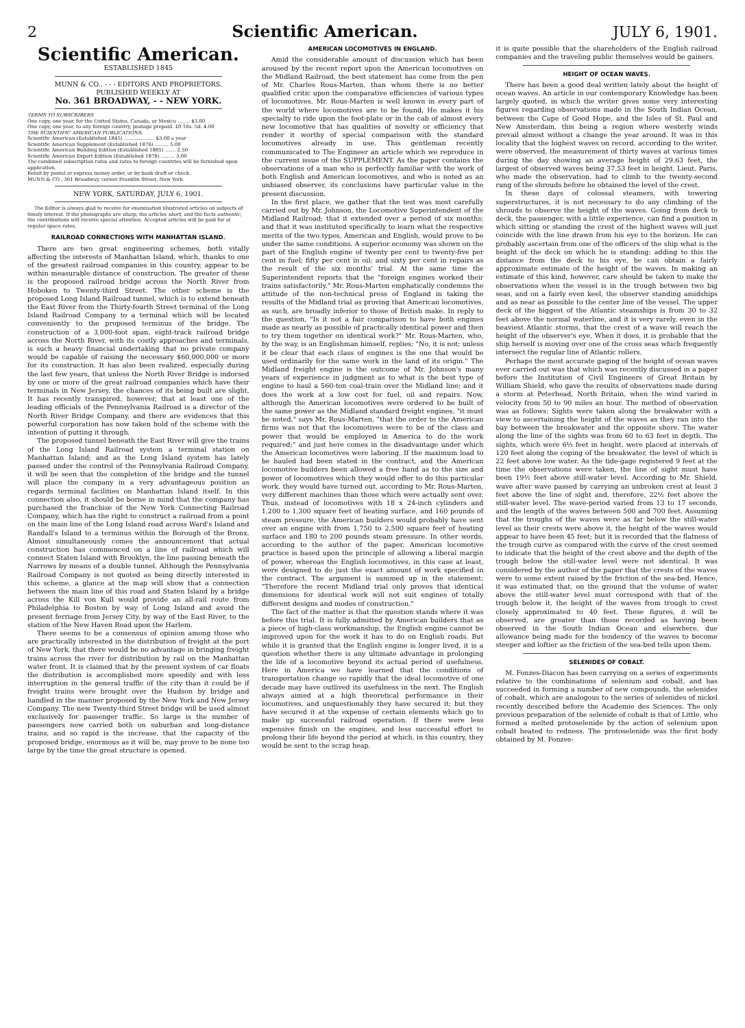2 Scientific American. JULY 6, 1901.
Scientific American.
ESTABLISHED 1845
MUNN & CO., - - - EDITORS AND PROPRIETORS.
PUBLISHED WEEKLY AT
No. 361 BROADWAY, - - NEW YORK.
TERMS TO SUBSCRIBERS
One copy, one year, for the United States, Canada, or Mexico ........ $3.00
One copy, one year, to any foreign country, postage prepaid. £0 16s. 5d. 4.00
THE SCIENTIFIC AMERICAN PUBLICATIONS.
Scientific American (Established 1845) .................... $3.00 a year
Scientific American Supplement (Established 1876) ......... 5.00
Scientific American Building Edition (Established 1885) ....... 2.50
Scientific American Export Edition (Established 1878) ......... 3.00
The combined subscription rates and rates to foreign countries will be furnished upon application.
Remit by postal or express money order, or by bank draft or check.
MUNN & CO., 361 Broadway, corner Franklin Street, New York.
NEW YORK, SATURDAY, JULY 6, 1901.
The Editor is always glad to receive for examination illustrated articles on subjects of timely interest. If the photographs are sharp, the articles short, and the facts authentic, the contributions will receive special attention. Accepted articles will be paid for at regular space rates.
RAILROAD CONNECTIONS WITH MANHATTAN ISLAND.
There are two great engineering schemes, both vitally affecting the interests of Manhattan Island, which, thanks to one of the greatest railroad companies in this country, appear to be within measurable distance of construction. The greater of these is the proposed railroad bridge across the North River from Hoboken to Twenty-third Street. The other scheme is the proposed Long Island Railroad tunnel, which is to extend beneath the East River from the Thirty-fourth Street terminal of the Long Island Railroad Company to a terminal which will be located conveniently to the proposed terminus of the bridge. The construction of a 3,000-foot span, eight-track railroad bridge across the North River, with its costly approaches and terminals, is such a heavy financial undertaking that no private company would be capable of raising the necessary $60,000,000 or more for its construction. It has also been realized, especially during the last few years, that unless the North River Bridge is indorsed by one or more of the great railroad companies which have their terminals in New Jersey, the chances of its being built are slight. It has recently transpired, however, that at least one of the leading officials of the Pennsylvania Railroad is a director of the North River Bridge Company, and there are evidences that this powerful corporation has now taken hold of the scheme with the intention of putting it through.
The proposed tunnel beneath the East River will give the trains of the Long Island Railroad system a terminal station on Manhattan Island; and as the Long Island system has lately passed under the control of the Pennsylvania Railroad Company, it will be seen that the completion of the bridge and the tunnel will place the company in a very advantageous position as regards terminal facilities on Manhattan Island itself. In this connection also, it should be borne in mind that the company has purchased the franchise of the New York Connecting Railroad Company, which has the right to construct a railroad from a point on the main line of the Long Island road across Ward's Island and Randall's Island to a terminus within the Borough of the Bronx. Almost simultaneously comes the announcement that actual construction has commenced on a line of railroad which will connect Staten Island with Brooklyn, the line passing beneath the Narrows by means of a double tunnel. Although the Pennsylvania Railroad Company is not quoted as being directly interested in this scheme, a glance at the map will show that a connection between the main line of this road and Staten Island by a bridge across the Kill von Kull would provide an all-rail route from Philadelphia to Boston by way of Long Island and avoid the present ferriage from Jersey City, by way of the East River, to the station of the New Haven Road upon the Harlem.
There seems to be a consensus of opinion among those who are practically interested in the distribution of freight at the port of New York, that there would be no advantage in bringing freight trains across the river for distribution by rail on the Manhattan water front. It is claimed that by the present system of car floats the distribution is accomplished more speedily and with less interruption in the general traffic of the city than it could be if freight trains were brought over the Hudson by bridge and handled in the manner proposed by the New York and New Jersey Company. The new Twenty-third Street bridge will be used almost exclusively for passenger traffic. So large is the number of passengers now carried both on suburban and long-distance trains, and so rapid is the increase, that the capacity of the proposed bridge, enormous as it will be, may prove to be none too large by the time the great structure is opened.
AMERICAN LOCOMOTIVES IN ENGLAND.
Amid the considerable amount of discussion which has been aroused by the recent report upon the American locomotives on the Midland Railroad, the best statement has come from the pen of Mr. Charles Rous-Marten, than whom there is no better qualified critic upon the comparative efficiencies of various types of locomotives. Mr. Rous-Marten is well known in every part of the world where locomotives are to be found. He makes it his specialty to ride upon the foot-plate or in the cab of almost every new locomotive that has qualities of novelty or efficiency that render it worthy of special comparison with the standard locomotives already in use. This gentleman recently communicated to The Engineer an article which we reproduce in the current issue of the SUPPLEMENT. As the paper contains the observations of a man who is perfectly familiar with the work of both English and American locomotives, and who is noted as an unbiased observer, its conclusions have particular value in the present discussion.
In the first place, we gather that the test was most carefully carried out by Mr. Johnson, the Locomotive Superintendent of the Midland Railroad; that it extended over a period of six months; and that it was instituted specifically to learn what the respective merits of the two types, American and English, would prove to be under the same conditions. A superior economy was shown on the part of the English engine of twenty per cent to twenty-five per cent in fuel; fifty per cent in oil; and sixty per cent in repairs as the result of the six months' trial. At the same time the Superintendent reports that the "foreign engines worked their trains satisfactorily." Mr. Rous-Marten emphatically condemns the attitude of the non-technical press of England in taking the results of the Midland trial as proving that American locomotives, as such, are broadly inferior to those of British make. In reply to the question, "Is it not a fair comparison to have both engines made as nearly as possible of practically identical power and then to try them together on identical work?" Mr. Rous-Marten, who, by the way, is an Englishman himself, replies: "No, it is not; unless it be clear that each class of engines is the one that would be used ordinarily for the same work in the land of its origin." The Midland freight engine is the outcome of Mr. Johnson's many years of experience in judgment as to what is the best type of engine to haul a 560-ton coal-train over the Midland line; and it does the work at a low cost for fuel, oil and repairs. Now, although the American locomotives were ordered to be built of the same power as the Midland standard freight engines, "it must be noted," says Mr. Rous-Marten, "that the order to the American firms was not that the locomotives were to be of the class and power that would be employed in America to do the work required;" and just here comes in the disadvantage under which the American locomotives were laboring. If the maximum load to be hauled had been stated in the contract, and the American locomotive builders been allowed a free hand as to the size and power of locomotives which they would offer to do this particular work, they would have turned out, according to Mr. Rous-Marten, very different machines than those which were actually sent over. Thus, instead of locomotives with 18 x 24-inch cylinders and 1,200 to 1,300 square feet of heating surface, and 160 pounds of steam pressure, the American builders would probably have sent over an engine with from 1,750 to 2,500 square feet of heating surface and 180 to 200 pounds steam pressure. In other words, according to the author of the paper, American locomotive practice is based upon the principle of allowing a liberal margin of power, whereas the English locomotives, in this case at least, were designed to do just the exact amount of work specified in the contract. The argument is summed up in the statement: "Therefore the recent Midland trial only proves that identical dimensions for identical work will not suit engines of totally different designs and modes of construction."
The fact of the matter is that the question stands where it was before this trial. It is fully admitted by American builders that as a piece of high-class workmanship, the English engine cannot be improved upon for the work it has to do on English roads. But while it is granted that the English engine is longer lived, it is a question whether there is any ultimate advantage in prolonging the life of a locomotive beyond its actual period of usefulness. Here in America we have learned that the conditions of transportation change so rapidly that the ideal locomotive of one decade may have outlived its usefulness in the next. The English always aimed at a high theoretical performance in their locomotives, and unquestionably they have secured it; but they have secured it at the expense of certain elements which go to make up successful railroad operation. If there were less expensive finish on the engines, and less successful effort to prolong their life beyond the period at which, in this country, they would be sent to the scrap heap,
it is quite possible that the shareholders of the English railroad companies and the traveling public themselves would be gainers.
HEIGHT OF OCEAN WAVES.
There has been a good deal written lately about the height of ocean waves. An article in our contemporary Knowledge has been largely quoted, in which the writer gives some very interesting figures regarding observations made in the South Indian Ocean, between the Cape of Good Hope, and the Isles of St. Paul and New Amsterdam, this being a region where westerly winds prevail almost without a change the year around. It was in this locality that the highest waves on record, according to the writer, were observed, the measurement of thirty waves at various times during the day showing an average height of 29.63 feet, the largest of observed waves being 37.53 feet in height. Lieut. Paris, who made the observation, had to climb to the twenty-second rung of the shrouds before he obtained the level of the crest.
In these days of colossal steamers, with towering superstructures, it is not necessary to do any climbing of the shrouds to observe the height of the waves. Going from deck to deck, the passenger, with a little experience, can find a position in which sitting or standing the crest of the highest waves will just coincide with the line drawn from his eye to the horizon. He can probably ascertain from one of the officers of the ship what is the height of the deck on which he is standing; adding to this the distance from the deck to his eye, he can obtain a fairly approximate estimate of the height of the waves. In making an estimate of this kind, however, care should be taken to make the observations when the vessel is in the trough between two big seas, and on a fairly even keel, the observer standing amidships and as near as possible to the center line of the vessel. The upper deck of the biggest of the Atlantic steamships is from 30 to 32 feet above the normal waterline, and it is very rarely, even in the heaviest Atlantic storms, that the crest of a wave will reach the height of the observer's eye. When it does, it is probable that the ship herself is moving over one of the cross seas which frequently intersect the regular line of Atlantic rollers.
Perhaps the most accurate gaging of the height of ocean waves ever carried out was that which was recently discussed in a paper before the Institution of Civil Engineers of Great Britain by William Shield, who gave the results of observations made during a storm at Peterhead, North Britain, when the wind varied in velocity from 50 to 90 miles an hour. The method of observation was as follows: Sights were taken along the breakwater with a view to ascertaining the height of the waves as they ran into the bay between the breakwater and the opposite shore. The water along the line of the sights was from 60 to 63 feet in depth. The sights, which were 6½ feet in height, were placed at intervals of 120 feet along the coping of the breakwater, the level of which is 22 feet above low water. As the tide-gage registered 9 feet at the time the observations were taken, the line of sight must have been 19½ feet above still-water level. According to Mr. Shield, wave after wave passed by carrying an unbroken crest at least 3 feet above the line of sight and, therefore, 22½ feet above the still-water level. The wave-period varied from 13 to 17 seconds, and the length of the waves between 500 and 700 feet. Assuming that the troughs of the waves were as far below the still-water level as their crests were above it, the height of the waves would appear to have been 45 feet; but it is recorded that the flatness of the trough curve as compared with the curve of the crest seemed to indicate that the height of the crest above and the depth of the trough below the still-water level were not identical. It was considered by the author of the paper that the crests of the waves were to some extent raised by the friction of the sea-bed. Hence, it was estimated that, on the ground that the volume of water above the still-water level must correspond with that of the trough below it, the height of the waves from trough to crest closely approximated to 40 feet. These figures, it will be observed, are greater than those recorded as having been observed in the South Indian Ocean and elsewhere, due allowance being made for the tendency of the waves to become steeper and loftier as the friction of the sea-bed tells upon them.
SELENIDES OF COBALT.
M. Fonzes-Diacon has been carrying on a series of experiments relative to the combinations of selenium and cobalt, and has succeeded in forming a number of new compounds, the selenides of cobalt, which are analogous to the series of selenides of nickel recently described before the Academie des Sciences. The only previous preparation of the selenide of cobalt is that of Little, who formed a melted protoselenide by the action of selenium upon cobalt heated to redness. The protoselenide was the first body obtained by M. Fonzes-